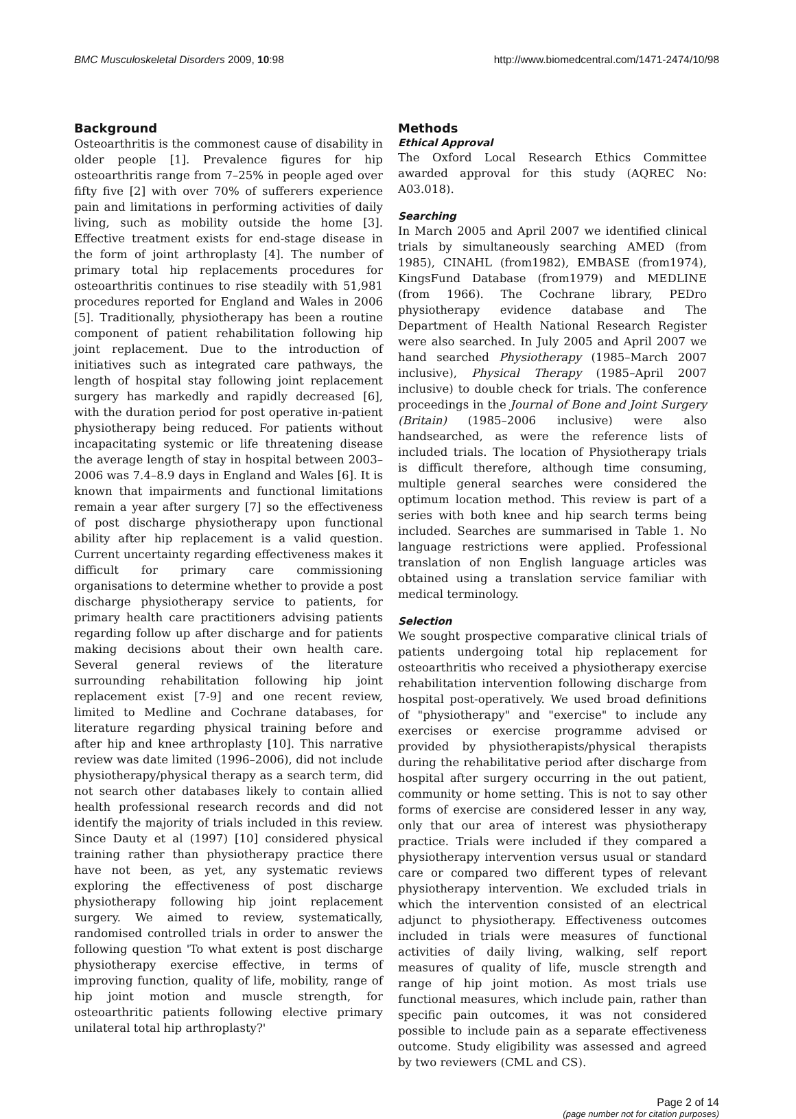BMC Musculoskeletal Disorders 2009, 10:98 http://www.biomedcentral.com/1471-2474/10/98
Background
Osteoarthritis is the commonest cause of disability in older people [1]. Prevalence figures for hip osteoarthritis range from 7–25% in people aged over fifty five [2] with over 70% of sufferers experience pain and limitations in performing activities of daily living, such as mobility outside the home [3]. Effective treatment exists for end-stage disease in the form of joint arthroplasty [4]. The number of primary total hip replacements procedures for osteoarthritis continues to rise steadily with 51,981 procedures reported for England and Wales in 2006 [5]. Traditionally, physiotherapy has been a routine component of patient rehabilitation following hip joint replacement. Due to the introduction of initiatives such as integrated care pathways, the length of hospital stay following joint replacement surgery has markedly and rapidly decreased [6], with the duration period for post operative in-patient physiotherapy being reduced. For patients without incapacitating systemic or life threatening disease the average length of stay in hospital between 2003–2006 was 7.4–8.9 days in England and Wales [6]. It is known that impairments and functional limitations remain a year after surgery [7] so the effectiveness of post discharge physiotherapy upon functional ability after hip replacement is a valid question. Current uncertainty regarding effectiveness makes it difficult for primary care commissioning organisations to determine whether to provide a post discharge physiotherapy service to patients, for primary health care practitioners advising patients regarding follow up after discharge and for patients making decisions about their own health care. Several general reviews of the literature surrounding rehabilitation following hip joint replacement exist [7-9] and one recent review, limited to Medline and Cochrane databases, for literature regarding physical training before and after hip and knee arthroplasty [10]. This narrative review was date limited (1996–2006), did not include physiotherapy/physical therapy as a search term, did not search other databases likely to contain allied health professional research records and did not identify the majority of trials included in this review. Since Dauty et al (1997) [10] considered physical training rather than physiotherapy practice there have not been, as yet, any systematic reviews exploring the effectiveness of post discharge physiotherapy following hip joint replacement surgery. We aimed to review, systematically, randomised controlled trials in order to answer the following question 'To what extent is post discharge physiotherapy exercise effective, in terms of improving function, quality of life, mobility, range of hip joint motion and muscle strength, for osteoarthritic patients following elective primary unilateral total hip arthroplasty?'
Methods
Ethical Approval
The Oxford Local Research Ethics Committee awarded approval for this study (AQREC No: A03.018).
Searching
In March 2005 and April 2007 we identified clinical trials by simultaneously searching AMED (from 1985), CINAHL (from1982), EMBASE (from1974), KingsFund Database (from1979) and MEDLINE (from 1966). The Cochrane library, PEDro physiotherapy evidence database and The Department of Health National Research Register were also searched. In July 2005 and April 2007 we hand searched Physiotherapy (1985–March 2007 inclusive), Physical Therapy (1985–April 2007 inclusive) to double check for trials. The conference proceedings in the Journal of Bone and Joint Surgery (Britain) (1985–2006 inclusive) were also handsearched, as were the reference lists of included trials. The location of Physiotherapy trials is difficult therefore, although time consuming, multiple general searches were considered the optimum location method. This review is part of a series with both knee and hip search terms being included. Searches are summarised in Table 1. No language restrictions were applied. Professional translation of non English language articles was obtained using a translation service familiar with medical terminology.
Selection
We sought prospective comparative clinical trials of patients undergoing total hip replacement for osteoarthritis who received a physiotherapy exercise rehabilitation intervention following discharge from hospital post-operatively. We used broad definitions of "physiotherapy" and "exercise" to include any exercises or exercise programme advised or provided by physiotherapists/physical therapists during the rehabilitative period after discharge from hospital after surgery occurring in the out patient, community or home setting. This is not to say other forms of exercise are considered lesser in any way, only that our area of interest was physiotherapy practice. Trials were included if they compared a physiotherapy intervention versus usual or standard care or compared two different types of relevant physiotherapy intervention. We excluded trials in which the intervention consisted of an electrical adjunct to physiotherapy. Effectiveness outcomes included in trials were measures of functional activities of daily living, walking, self report measures of quality of life, muscle strength and range of hip joint motion. As most trials use functional measures, which include pain, rather than specific pain outcomes, it was not considered possible to include pain as a separate effectiveness outcome. Study eligibility was assessed and agreed by two reviewers (CML and CS).
Page 2 of 14
(page number not for citation purposes)